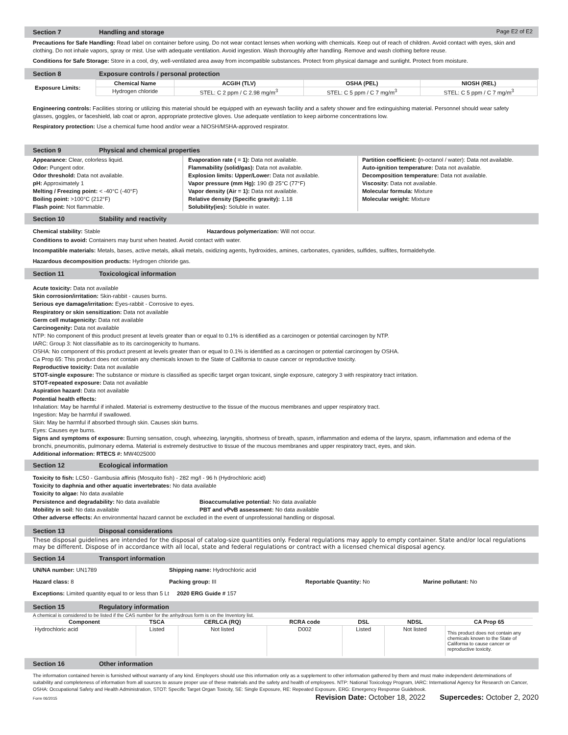Section 7 Handling and storage Page E2 of E2
Precautions for Safe Handling: Read label on container before using. Do not wear contact lenses when working with chemicals. Keep out of reach of children. Avoid contact with eyes, skin and clothing. Do not inhale vapors, spray or mist. Use with adequate ventilation. Avoid ingestion. Wash thoroughly after handling. Remove and wash clothing before reuse.
Conditions for Safe Storage: Store in a cool, dry, well-ventilated area away from incompatible substances. Protect from physical damage and sunlight. Protect from moisture.
Section 8 Exposure controls / personal protection
| Exposure Limits: | Chemical Name | ACGIH (TLV) | OSHA (PEL) | NIOSH (REL) |
| --- | --- | --- | --- | --- |
| | Hydrogen chloride | STEL: C 2 ppm / C 2.98 mg/m<sup>3</sup> | STEL: C 5 ppm / C 7 mg/m<sup>3</sup> | STEL: C 5 ppm / C 7 mg/m<sup>3</sup> |
Engineering controls: Facilities storing or utilizing this material should be equipped with an eyewash facility and a safety shower and fire extinguishing material. Personnel should wear safety glasses, goggles, or faceshield, lab coat or apron, appropriate protective gloves. Use adequate ventilation to keep airborne concentrations low.
Respiratory protection: Use a chemical fume hood and/or wear a NIOSH/MSHA-approved respirator.
Section 9 Physical and chemical properties
Appearance: Clear, colorless liquid.
Odor: Pungent odor.
Odor threshold: Data not available.
pH: Approximately 1
Melting / Freezing point: < -40°C (-40°F)
Boiling point: >100°C (212°F)
Flash point: Not flammable.
Evaporation rate ( = 1): Data not available.
Flammability (solid/gas): Data not available.
Explosion limits: Upper/Lower: Data not available.
Vapor pressure (mm Hg): 190 @ 25°C (77°F)
Vapor density (Air = 1): Data not available.
Relative density (Specific gravity): 1.18
Solubility(ies): Soluble in water.
Partition coefficient: (n-octanol / water): Data not available.
Auto-ignition temperature: Data not available.
Decomposition temperature: Data not available.
Viscosity: Data not available.
Molecular formula: Mixture
Molecular weight: Mixture
Section 10 Stability and reactivity
Chemical stability: Stable Hazardous polymerization: Will not occur.
Conditions to avoid: Containers may burst when heated. Avoid contact with water.
Incompatible materials: Metals, bases, active metals, alkali metals, oxidizing agents, hydroxides, amines, carbonates, cyanides, sulfides, sulfites, formaldehyde.
Hazardous decomposition products: Hydrogen chloride gas.
Section 11 Toxicological information
Acute toxicity: Data not available
Skin corrosion/irritation: Skin-rabbit - causes burns.
Serious eye damage/irritation: Eyes-rabbit - Corrosive to eyes.
Respiratory or skin sensitization: Data not available
Germ cell mutagenicity: Data not available
Carcinogenity: Data not available
NTP: No component of this product present at levels greater than or equal to 0.1% is identified as a carcinogen or potential carcinogen by NTP.
IARC: Group 3: Not classifiable as to its carcinogenicity to humans.
OSHA: No component of this product present at levels greater than or equal to 0.1% is identified as a carcinogen or potential carcinogen by OSHA.
Ca Prop 65: This product does not contain any chemicals known to the State of California to cause cancer or reproductive toxicity.
Reproductive toxicity: Data not available
STOT-single exposure: The substance or mixture is classified as specific target organ toxicant, single exposure, category 3 with respiratory tract irritation.
STOT-repeated exposure: Data not available
Aspiration hazard: Data not available
Potential health effects:
Inhalation: May be harmful if inhaled. Material is extrememy destructive to the tissue of the mucous membranes and upper respiratory tract.
Ingestion: May be harmful if swallowed.
Skin: May be harmful if absorbed through skin. Causes skin burns.
Eyes: Causes eye burns.
Signs and symptoms of exposure: Burning sensation, cough, wheezing, laryngitis, shortness of breath, spasm, inflammation and edema of the larynx, spasm, inflammation and edema of the bronchi, pneumonitis, pulmonary edema. Material is extremely destructive to tissue of the mucous membranes and upper respiratory tract, eyes, and skin.
Additional information: RTECS #: MW4025000
Section 12 Ecological information
Toxicity to fish: LC50 - Gambusia affinis (Mosquito fish) - 282 mg/l - 96 h (Hydrochloric acid)
Toxicity to daphnia and other aquatic invertebrates: No data available
Toxicity to algae: No data available
Persistence and degradability: No data available
Mobility in soil: No data available
Bioaccumulative potential: No data available
PBT and vPvB assessment: No data available
Other adverse effects: An environmental hazard cannot be excluded in the event of unprofessional handling or disposal.
Section 13 Disposal considerations
These disposal guidelines are intended for the disposal of catalog-size quantities only. Federal regulations may apply to empty container. State and/or local regulations may be different. Dispose of in accordance with all local, state and federal regulations or contract with a licensed chemical disposal agency.
Section 14 Transport information
| UN/NA number: UN1789 | Shipping name: Hydrochloric acid | | |
| Hazard class: 8 | Packing group: III | Reportable Quantity: No | Marine pollutant: No |
| Exceptions: Limited quantity equal to or less than 5 Lt 2020 ERG Guide # 157 | | | |
Section 15 Regulatory information
A chemical is considered to be listed if the CAS number for the anhydrous form is on the Inventory list.
| Component | TSCA | CERLCA (RQ) | RCRA code | DSL | NDSL | CA Prop 65 |
| --- | --- | --- | --- | --- | --- | --- |
| Hydrochloric acid | Listed | Not listed | D002 | Listed | Not listed | This product does not contain any chemicals known to the State of California to cause cancer or reproductive toxicity. |
Section 16 Other information
The information contained herein is furnished without warranty of any kind. Employers should use this information only as a supplement to other information gathered by them and must make independent determinations of suitability and completeness of information from all sources to assure proper use of these materials and the safety and health of employees. NTP: National Toxicology Program, IARC: International Agency for Research on Cancer, OSHA: Occupational Safety and Health Administration, STOT: Specific Target Organ Toxicity, SE: Single Exposure, RE: Repeated Exposure, ERG: Emergency Response Guidebook.
Form 06/2015 Revision Date: October 18, 2022 Supercedes: October 2, 2020